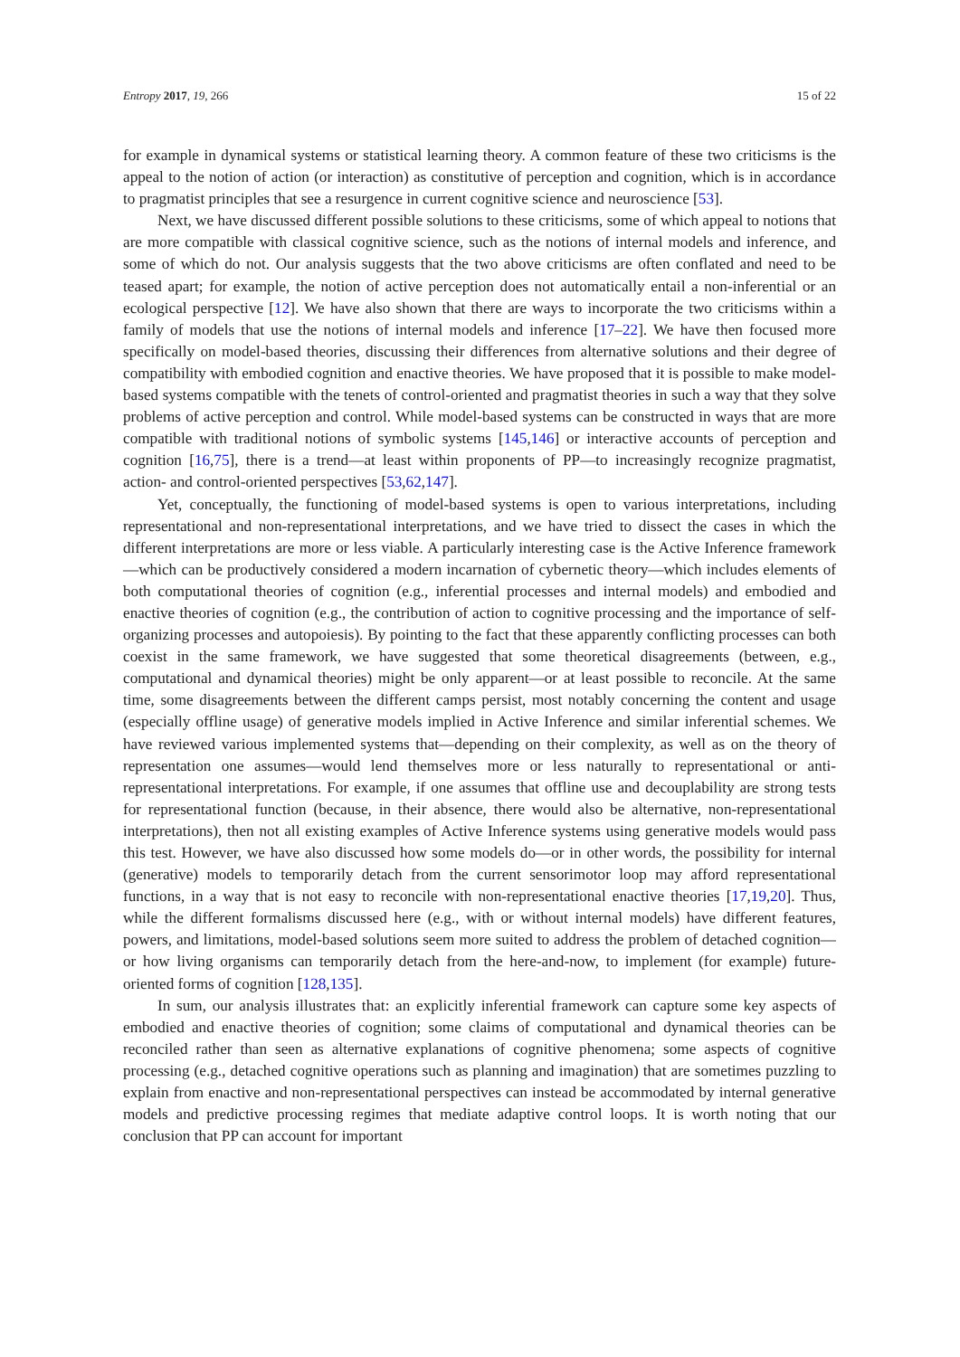Entropy 2017, 19, 266 15 of 22
for example in dynamical systems or statistical learning theory. A common feature of these two criticisms is the appeal to the notion of action (or interaction) as constitutive of perception and cognition, which is in accordance to pragmatist principles that see a resurgence in current cognitive science and neuroscience [53].
Next, we have discussed different possible solutions to these criticisms, some of which appeal to notions that are more compatible with classical cognitive science, such as the notions of internal models and inference, and some of which do not. Our analysis suggests that the two above criticisms are often conflated and need to be teased apart; for example, the notion of active perception does not automatically entail a non-inferential or an ecological perspective [12]. We have also shown that there are ways to incorporate the two criticisms within a family of models that use the notions of internal models and inference [17–22]. We have then focused more specifically on model-based theories, discussing their differences from alternative solutions and their degree of compatibility with embodied cognition and enactive theories. We have proposed that it is possible to make model-based systems compatible with the tenets of control-oriented and pragmatist theories in such a way that they solve problems of active perception and control. While model-based systems can be constructed in ways that are more compatible with traditional notions of symbolic systems [145,146] or interactive accounts of perception and cognition [16,75], there is a trend—at least within proponents of PP—to increasingly recognize pragmatist, action- and control-oriented perspectives [53,62,147].
Yet, conceptually, the functioning of model-based systems is open to various interpretations, including representational and non-representational interpretations, and we have tried to dissect the cases in which the different interpretations are more or less viable. A particularly interesting case is the Active Inference framework—which can be productively considered a modern incarnation of cybernetic theory—which includes elements of both computational theories of cognition (e.g., inferential processes and internal models) and embodied and enactive theories of cognition (e.g., the contribution of action to cognitive processing and the importance of self-organizing processes and autopoiesis). By pointing to the fact that these apparently conflicting processes can both coexist in the same framework, we have suggested that some theoretical disagreements (between, e.g., computational and dynamical theories) might be only apparent—or at least possible to reconcile. At the same time, some disagreements between the different camps persist, most notably concerning the content and usage (especially offline usage) of generative models implied in Active Inference and similar inferential schemes. We have reviewed various implemented systems that—depending on their complexity, as well as on the theory of representation one assumes—would lend themselves more or less naturally to representational or anti-representational interpretations. For example, if one assumes that offline use and decouplability are strong tests for representational function (because, in their absence, there would also be alternative, non-representational interpretations), then not all existing examples of Active Inference systems using generative models would pass this test. However, we have also discussed how some models do—or in other words, the possibility for internal (generative) models to temporarily detach from the current sensorimotor loop may afford representational functions, in a way that is not easy to reconcile with non-representational enactive theories [17,19,20]. Thus, while the different formalisms discussed here (e.g., with or without internal models) have different features, powers, and limitations, model-based solutions seem more suited to address the problem of detached cognition—or how living organisms can temporarily detach from the here-and-now, to implement (for example) future-oriented forms of cognition [128,135].
In sum, our analysis illustrates that: an explicitly inferential framework can capture some key aspects of embodied and enactive theories of cognition; some claims of computational and dynamical theories can be reconciled rather than seen as alternative explanations of cognitive phenomena; some aspects of cognitive processing (e.g., detached cognitive operations such as planning and imagination) that are sometimes puzzling to explain from enactive and non-representational perspectives can instead be accommodated by internal generative models and predictive processing regimes that mediate adaptive control loops. It is worth noting that our conclusion that PP can account for important